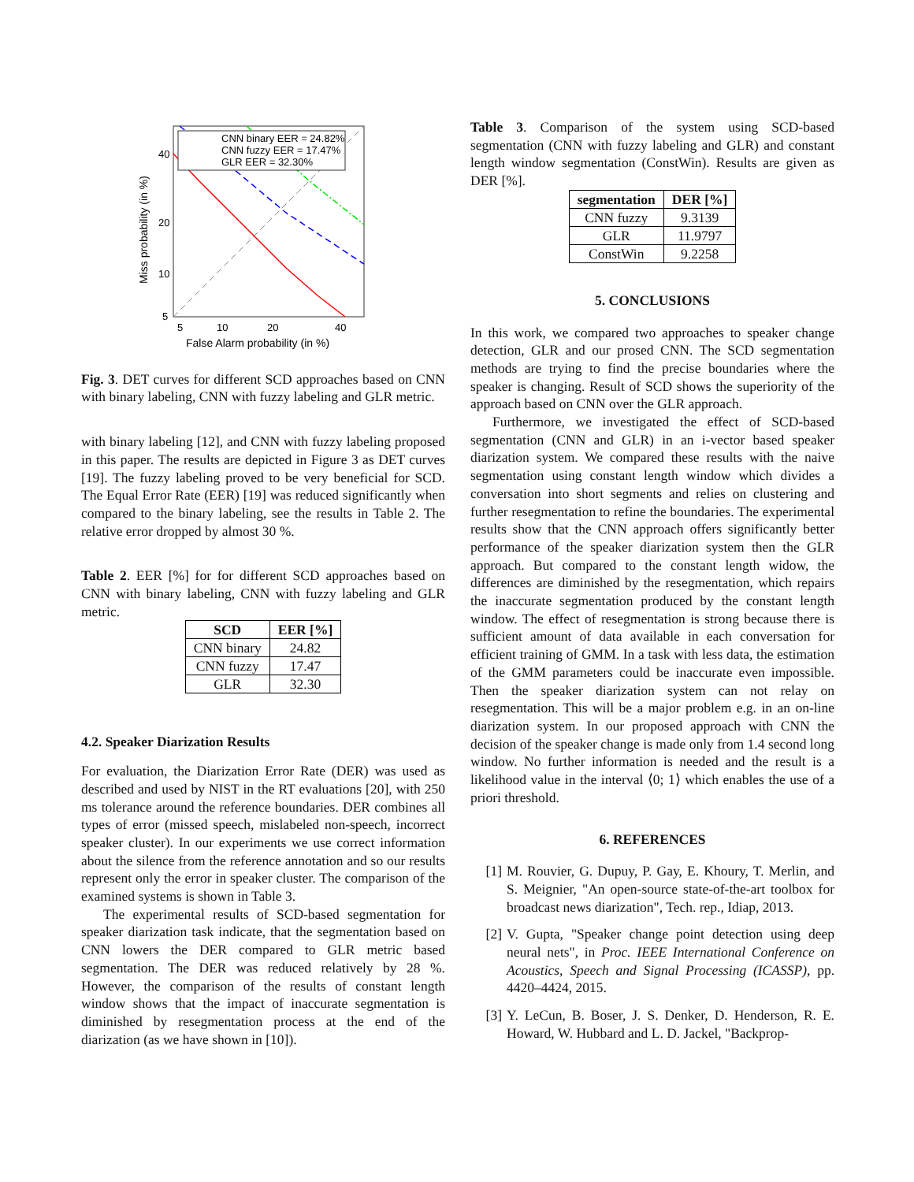CNN binary EER = 24.82%
CNN fuzzy EER = 17.47%
GLR EER = 32.30%
40
20
10
5
5
10
20
40
False Alarm probability (in %)
Miss probability (in %)
Fig. 3. DET curves for different SCD approaches based on CNN with binary labeling, CNN with fuzzy labeling and GLR metric.
with binary labeling [12], and CNN with fuzzy labeling proposed in this paper. The results are depicted in Figure 3 as DET curves [19]. The fuzzy labeling proved to be very beneficial for SCD. The Equal Error Rate (EER) [19] was reduced significantly when compared to the binary labeling, see the results in Table 2. The relative error dropped by almost 30 %.
Table 2. EER [%] for for different SCD approaches based on CNN with binary labeling, CNN with fuzzy labeling and GLR metric.
| SCD | EER [%] |
| --- | --- |
| CNN binary | 24.82 |
| CNN fuzzy | 17.47 |
| GLR | 32.30 |
4.2. Speaker Diarization Results
For evaluation, the Diarization Error Rate (DER) was used as described and used by NIST in the RT evaluations [20], with 250 ms tolerance around the reference boundaries. DER combines all types of error (missed speech, mislabeled non-speech, incorrect speaker cluster). In our experiments we use correct information about the silence from the reference annotation and so our results represent only the error in speaker cluster. The comparison of the examined systems is shown in Table 3.
The experimental results of SCD-based segmentation for speaker diarization task indicate, that the segmentation based on CNN lowers the DER compared to GLR metric based segmentation. The DER was reduced relatively by 28 %. However, the comparison of the results of constant length window shows that the impact of inaccurate segmentation is diminished by resegmentation process at the end of the diarization (as we have shown in [10]).
Table 3. Comparison of the system using SCD-based segmentation (CNN with fuzzy labeling and GLR) and constant length window segmentation (ConstWin). Results are given as DER [%].
| segmentation | DER [%] |
| --- | --- |
| CNN fuzzy | 9.3139 |
| GLR | 11.9797 |
| ConstWin | 9.2258 |
5. CONCLUSIONS
In this work, we compared two approaches to speaker change detection, GLR and our prosed CNN. The SCD segmentation methods are trying to find the precise boundaries where the speaker is changing. Result of SCD shows the superiority of the approach based on CNN over the GLR approach.
Furthermore, we investigated the effect of SCD-based segmentation (CNN and GLR) in an i-vector based speaker diarization system. We compared these results with the naive segmentation using constant length window which divides a conversation into short segments and relies on clustering and further resegmentation to refine the boundaries. The experimental results show that the CNN approach offers significantly better performance of the speaker diarization system then the GLR approach. But compared to the constant length widow, the differences are diminished by the resegmentation, which repairs the inaccurate segmentation produced by the constant length window. The effect of resegmentation is strong because there is sufficient amount of data available in each conversation for efficient training of GMM. In a task with less data, the estimation of the GMM parameters could be inaccurate even impossible. Then the speaker diarization system can not relay on resegmentation. This will be a major problem e.g. in an on-line diarization system. In our proposed approach with CNN the decision of the speaker change is made only from 1.4 second long window. No further information is needed and the result is a likelihood value in the interval ⟨0; 1⟩ which enables the use of a priori threshold.
6. REFERENCES
[1] M. Rouvier, G. Dupuy, P. Gay, E. Khoury, T. Merlin, and S. Meignier, "An open-source state-of-the-art toolbox for broadcast news diarization", Tech. rep., Idiap, 2013.
[2] V. Gupta, "Speaker change point detection using deep neural nets", in Proc. IEEE International Conference on Acoustics, Speech and Signal Processing (ICASSP), pp. 4420–4424, 2015.
[3] Y. LeCun, B. Boser, J. S. Denker, D. Henderson, R. E. Howard, W. Hubbard and L. D. Jackel, "Backprop-